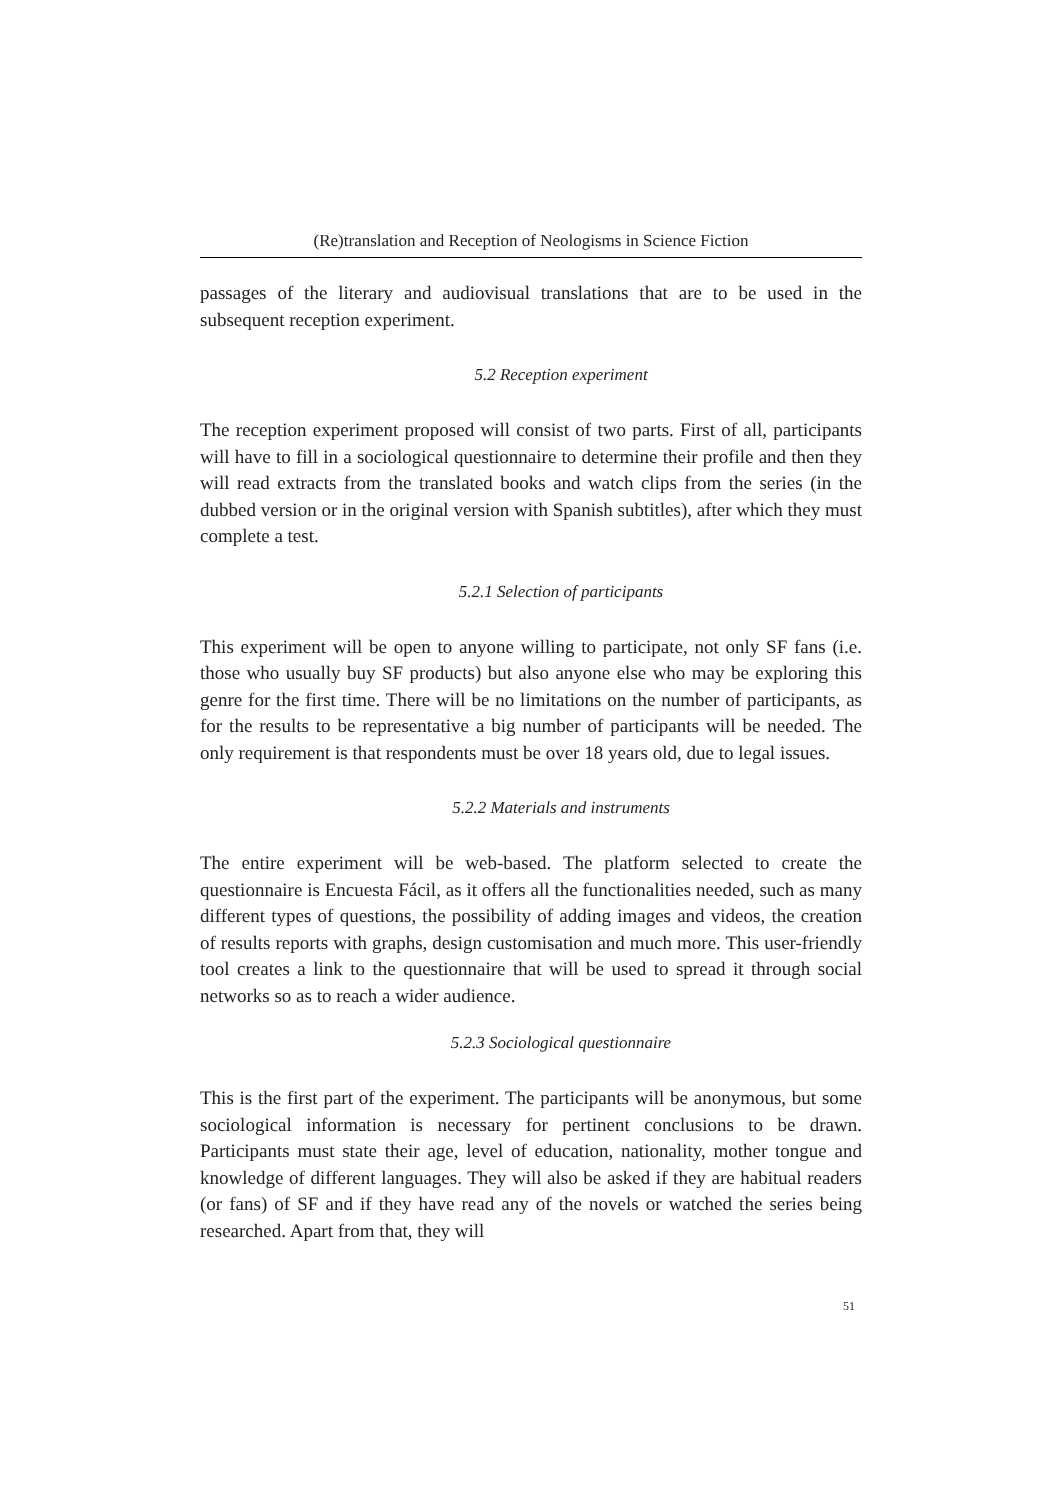(Re)translation and Reception of Neologisms in Science Fiction
passages of the literary and audiovisual translations that are to be used in the subsequent reception experiment.
5.2 Reception experiment
The reception experiment proposed will consist of two parts. First of all, participants will have to fill in a sociological questionnaire to determine their profile and then they will read extracts from the translated books and watch clips from the series (in the dubbed version or in the original version with Spanish subtitles), after which they must complete a test.
5.2.1 Selection of participants
This experiment will be open to anyone willing to participate, not only SF fans (i.e. those who usually buy SF products) but also anyone else who may be exploring this genre for the first time. There will be no limitations on the number of participants, as for the results to be representative a big number of participants will be needed. The only requirement is that respondents must be over 18 years old, due to legal issues.
5.2.2 Materials and instruments
The entire experiment will be web-based. The platform selected to create the questionnaire is Encuesta Fácil, as it offers all the functionalities needed, such as many different types of questions, the possibility of adding images and videos, the creation of results reports with graphs, design customisation and much more. This user-friendly tool creates a link to the questionnaire that will be used to spread it through social networks so as to reach a wider audience.
5.2.3 Sociological questionnaire
This is the first part of the experiment. The participants will be anonymous, but some sociological information is necessary for pertinent conclusions to be drawn. Participants must state their age, level of education, nationality, mother tongue and knowledge of different languages. They will also be asked if they are habitual readers (or fans) of SF and if they have read any of the novels or watched the series being researched. Apart from that, they will
51